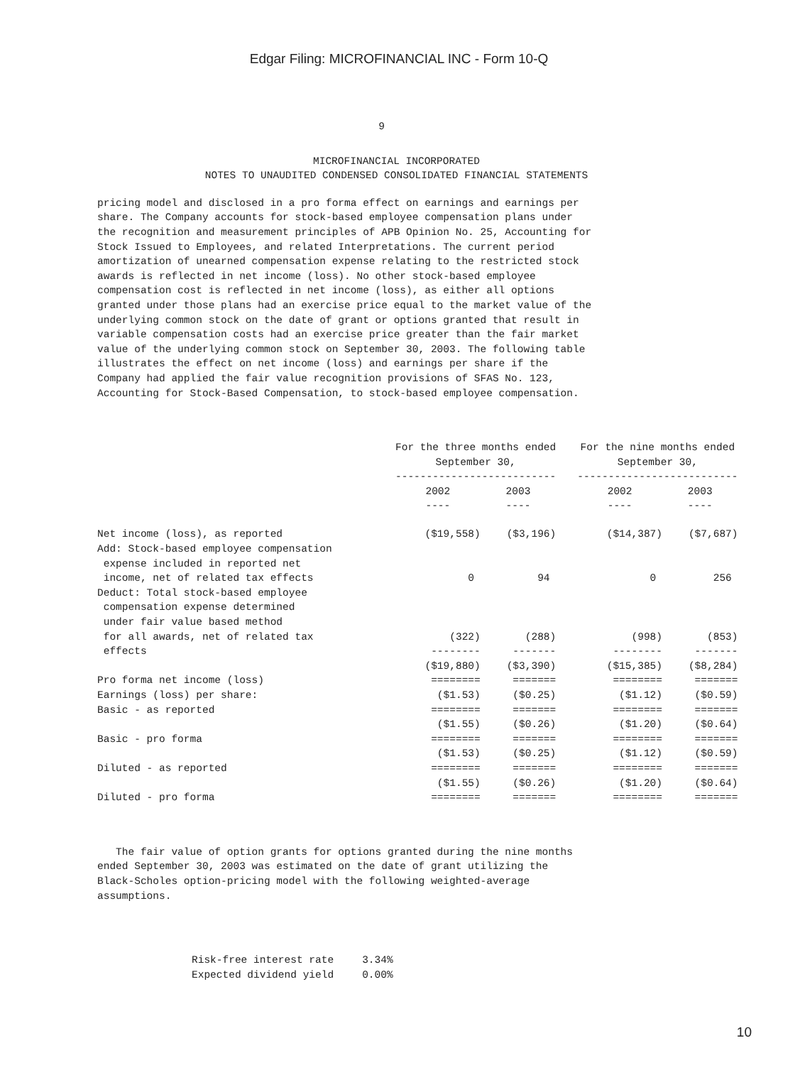Edgar Filing: MICROFINANCIAL INC - Form 10-Q
9
MICROFINANCIAL INCORPORATED
NOTES TO UNAUDITED CONDENSED CONSOLIDATED FINANCIAL STATEMENTS
pricing model and disclosed in a pro forma effect on earnings and earnings per
share. The Company accounts for stock-based employee compensation plans under
the recognition and measurement principles of APB Opinion No. 25, Accounting for
Stock Issued to Employees, and related Interpretations. The current period
amortization of unearned compensation expense relating to the restricted stock
awards is reflected in net income (loss). No other stock-based employee
compensation cost is reflected in net income (loss), as either all options
granted under those plans had an exercise price equal to the market value of the
underlying common stock on the date of grant or options granted that result in
variable compensation costs had an exercise price greater than the fair market
value of the underlying common stock on September 30, 2003. The following table
illustrates the effect on net income (loss) and earnings per share if the
Company had applied the fair value recognition provisions of SFAS No. 123,
Accounting for Stock-Based Compensation, to stock-based employee compensation.
| | For the three months ended September 30, -------------------------- | | | For the nine months ended September 30, -------------------------- | |
| --- | --- | --- | --- | --- | --- |
| | 2002 ---- | 2003 ---- | | 2002 ---- | 2003 ---- |
| Net income (loss), as reported | ($19,558) | ($3,196) | | ($14,387) | ($7,687) |
| Add: Stock-based employee compensation expense included in reported net income, net of related tax effects | 0 | 94 | | 0 | 256 |
| Deduct: Total stock-based employee compensation expense determined under fair value based method for all awards, net of related tax effects | (322) -------- | (288) ------- | | (998) -------- | (853) ------- |
| Pro forma net income (loss) | ($19,880) ======== | ($3,390) ======= | | ($15,385) ======== | ($8,284) ======= |
| Earnings (loss) per share: Basic - as reported | ($1.53) ======== | ($0.25) ======= | | ($1.12) ======== | ($0.59) ======= |
| Basic - pro forma | ($1.55) ======== | ($0.26) ======= | | ($1.20) ======== | ($0.64) ======= |
| Diluted - as reported | ($1.53) ======== | ($0.25) ======= | | ($1.12) ======== | ($0.59) ======= |
| Diluted - pro forma | ($1.55) ======== | ($0.26) ======= | | ($1.20) ======== | ($0.64) ======= |
   The fair value of option grants for options granted during the nine months
ended September 30, 2003 was estimated on the date of grant utilizing the
Black-Scholes option-pricing model with the following weighted-average
assumptions.
| Risk-free interest rate | 3.34% |
| Expected dividend yield | 0.00% |
10